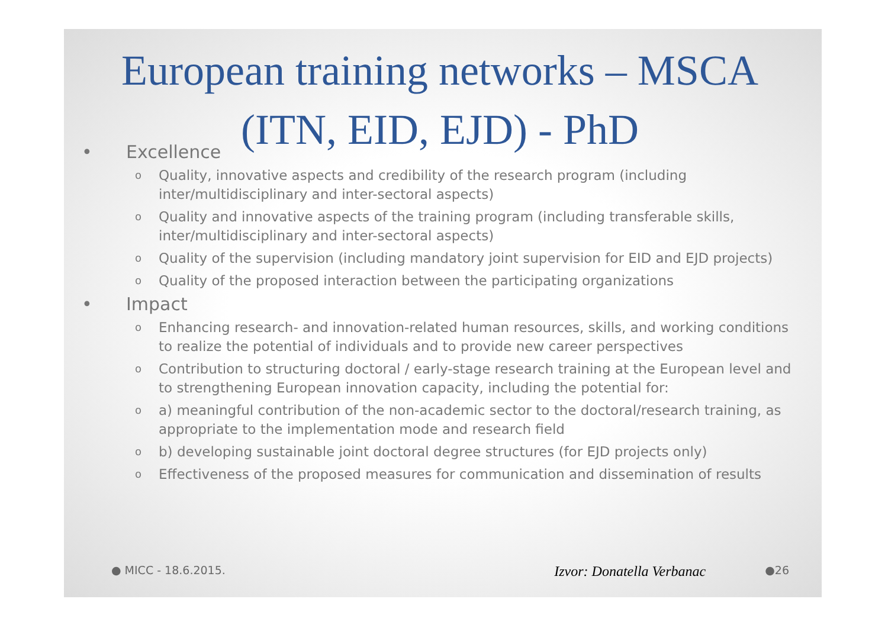European training networks – MSCA (ITN, EID, EJD) - PhD
• Excellence
o Quality, innovative aspects and credibility of the research program (including inter/multidisciplinary and inter-sectoral aspects)
o Quality and innovative aspects of the training program (including transferable skills, inter/multidisciplinary and inter-sectoral aspects)
o Quality of the supervision (including mandatory joint supervision for EID and EJD projects)
o Quality of the proposed interaction between the participating organizations
• Impact
o Enhancing research- and innovation-related human resources, skills, and working conditions to realize the potential of individuals and to provide new career perspectives
o Contribution to structuring doctoral / early-stage research training at the European level and to strengthening European innovation capacity, including the potential for:
o a) meaningful contribution of the non-academic sector to the doctoral/research training, as appropriate to the implementation mode and research field
o b) developing sustainable joint doctoral degree structures (for EJD projects only)
o Effectiveness of the proposed measures for communication and dissemination of results
● MICC - 18.6.2015. Izvor: Donatella Verbanac ●26